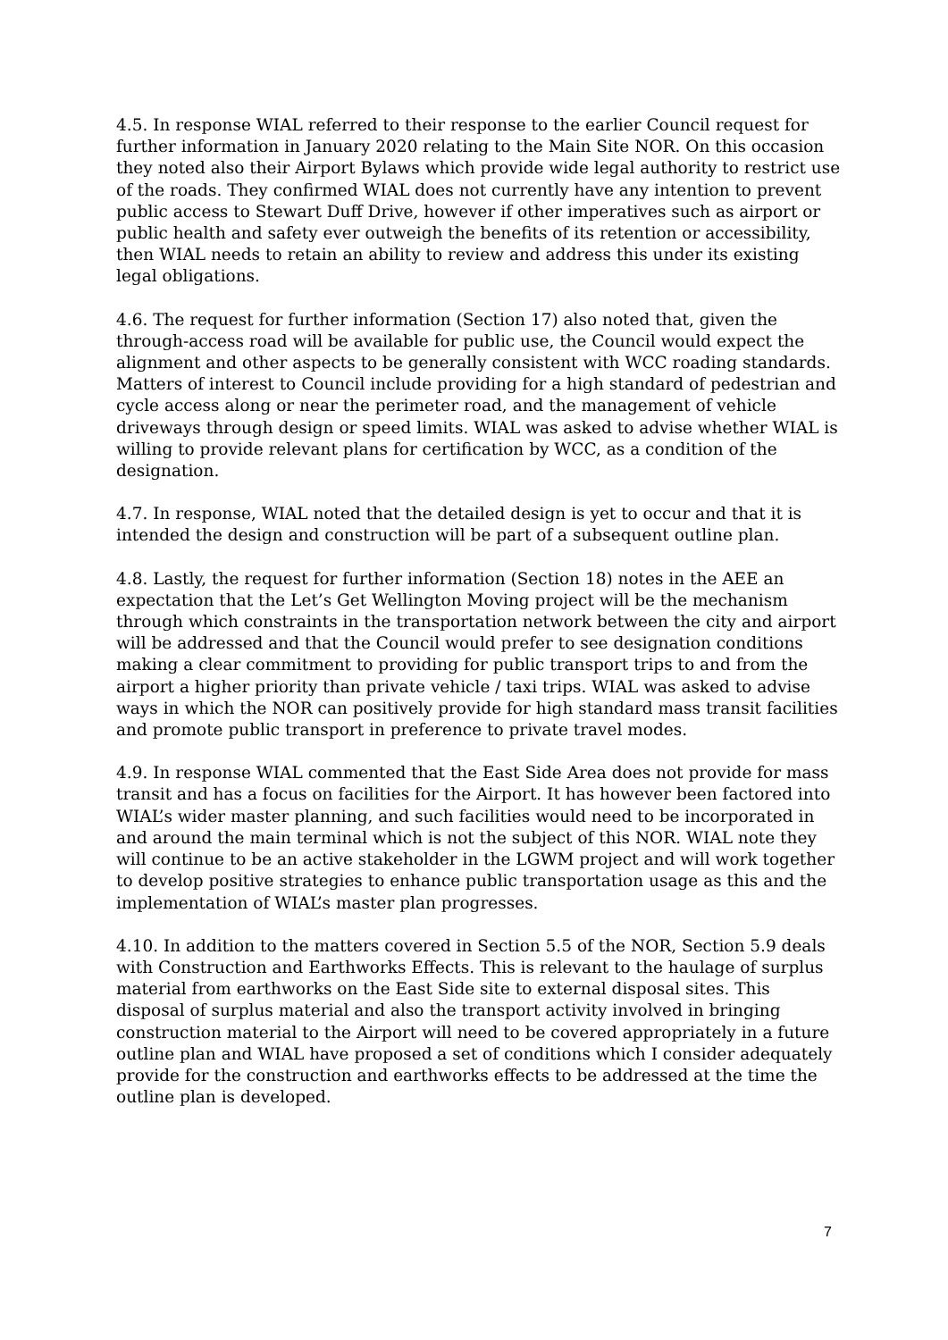4.5. In response WIAL referred to their response to the earlier Council request for further information in January 2020 relating to the Main Site NOR. On this occasion they noted also their Airport Bylaws which provide wide legal authority to restrict use of the roads. They confirmed WIAL does not currently have any intention to prevent public access to Stewart Duff Drive, however if other imperatives such as airport or public health and safety ever outweigh the benefits of its retention or accessibility, then WIAL needs to retain an ability to review and address this under its existing legal obligations.
4.6. The request for further information (Section 17) also noted that, given the through-access road will be available for public use, the Council would expect the alignment and other aspects to be generally consistent with WCC roading standards. Matters of interest to Council include providing for a high standard of pedestrian and cycle access along or near the perimeter road, and the management of vehicle driveways through design or speed limits. WIAL was asked to advise whether WIAL is willing to provide relevant plans for certification by WCC, as a condition of the designation.
4.7. In response, WIAL noted that the detailed design is yet to occur and that it is intended the design and construction will be part of a subsequent outline plan.
4.8. Lastly, the request for further information (Section 18) notes in the AEE an expectation that the Let’s Get Wellington Moving project will be the mechanism through which constraints in the transportation network between the city and airport will be addressed and that the Council would prefer to see designation conditions making a clear commitment to providing for public transport trips to and from the airport a higher priority than private vehicle / taxi trips. WIAL was asked to advise ways in which the NOR can positively provide for high standard mass transit facilities and promote public transport in preference to private travel modes.
4.9. In response WIAL commented that the East Side Area does not provide for mass transit and has a focus on facilities for the Airport. It has however been factored into WIAL’s wider master planning, and such facilities would need to be incorporated in and around the main terminal which is not the subject of this NOR. WIAL note they will continue to be an active stakeholder in the LGWM project and will work together to develop positive strategies to enhance public transportation usage as this and the implementation of WIAL’s master plan progresses.
4.10. In addition to the matters covered in Section 5.5 of the NOR, Section 5.9 deals with Construction and Earthworks Effects. This is relevant to the haulage of surplus material from earthworks on the East Side site to external disposal sites. This disposal of surplus material and also the transport activity involved in bringing construction material to the Airport will need to be covered appropriately in a future outline plan and WIAL have proposed a set of conditions which I consider adequately provide for the construction and earthworks effects to be addressed at the time the outline plan is developed.
7